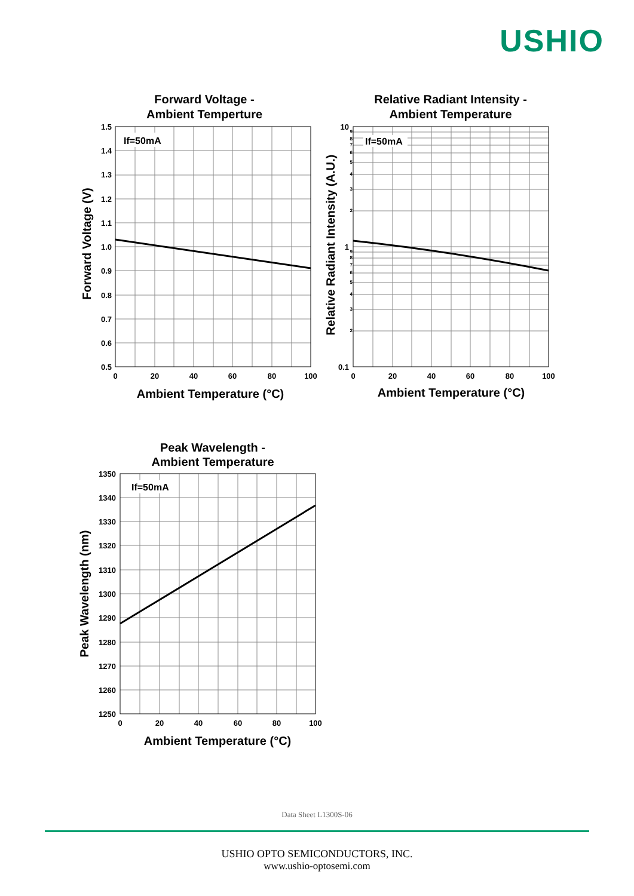USHIO
Forward Voltage -
Ambient Temperture
If=50mA
1.5
1.4
1.3
1.2
1.1
1.0
0.9
0.8
0.7
0.6
0.5
0
20
40
60
80
100
Ambient Temperature (°C)
Forward Voltage (V)
Relative Radiant Intensity -
Ambient Temperature
If=50mA
10
1
0.1
9
8
7
6
5
4
3
2
9
8
7
6
5
4
3
2
0
20
40
60
80
100
Ambient Temperature (°C)
Relative Radiant Intensity (A.U.)
Peak Wavelength -
Ambient Temperature
If=50mA
1350
1340
1330
1320
1310
1300
1290
1280
1270
1260
1250
0
20
40
60
80
100
Ambient Temperature (°C)
Peak Wavelength (nm)
Data Sheet L1300S-06
USHIO OPTO SEMICONDUCTORS, INC.
www.ushio-optosemi.com